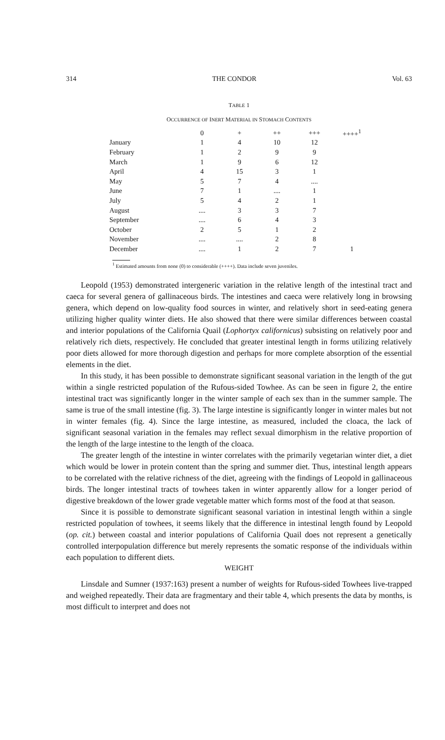314 THE CONDOR Vol. 63
TABLE 1
OCCURRENCE OF INERT MATERIAL IN STOMACH CONTENTS
| | 0 | + | ++ | +++ | ++++<sup>1</sup> |
| --- | --- | --- | --- | --- | --- |
| January | 1 | 4 | 10 | 12 | |
| February | 1 | 2 | 9 | 9 | |
| March | 1 | 9 | 6 | 12 | |
| April | 4 | 15 | 3 | 1 | |
| May | 5 | 7 | 4 | .... | |
| June | 7 | 1 | .... | 1 | |
| July | 5 | 4 | 2 | 1 | |
| August | .... | 3 | 3 | 7 | |
| September | .... | 6 | 4 | 3 | |
| October | 2 | 5 | 1 | 2 | |
| November | .... | .... | 2 | 8 | |
| December | .... | 1 | 2 | 7 | 1 |
<sup>1</sup> Estimated amounts from none (0) to considerable (++++). Data include seven juveniles.
Leopold (1953) demonstrated intergeneric variation in the relative length of the intestinal tract and caeca for several genera of gallinaceous birds. The intestines and caeca were relatively long in browsing genera, which depend on low-quality food sources in winter, and relatively short in seed-eating genera utilizing higher quality winter diets. He also showed that there were similar differences between coastal and interior populations of the California Quail (Lophortyx californicus) subsisting on relatively poor and relatively rich diets, respectively. He concluded that greater intestinal length in forms utilizing relatively poor diets allowed for more thorough digestion and perhaps for more complete absorption of the essential elements in the diet.
In this study, it has been possible to demonstrate significant seasonal variation in the length of the gut within a single restricted population of the Rufous-sided Towhee. As can be seen in figure 2, the entire intestinal tract was significantly longer in the winter sample of each sex than in the summer sample. The same is true of the small intestine (fig. 3). The large intestine is significantly longer in winter males but not in winter females (fig. 4). Since the large intestine, as measured, included the cloaca, the lack of significant seasonal variation in the females may reflect sexual dimorphism in the relative proportion of the length of the large intestine to the length of the cloaca.
The greater length of the intestine in winter correlates with the primarily vegetarian winter diet, a diet which would be lower in protein content than the spring and summer diet. Thus, intestinal length appears to be correlated with the relative richness of the diet, agreeing with the findings of Leopold in gallinaceous birds. The longer intestinal tracts of towhees taken in winter apparently allow for a longer period of digestive breakdown of the lower grade vegetable matter which forms most of the food at that season.
Since it is possible to demonstrate significant seasonal variation in intestinal length within a single restricted population of towhees, it seems likely that the difference in intestinal length found by Leopold (op. cit.) between coastal and interior populations of California Quail does not represent a genetically controlled interpopulation difference but merely represents the somatic response of the individuals within each population to different diets.
WEIGHT
Linsdale and Sumner (1937:163) present a number of weights for Rufous-sided Towhees live-trapped and weighed repeatedly. Their data are fragmentary and their table 4, which presents the data by months, is most difficult to interpret and does not